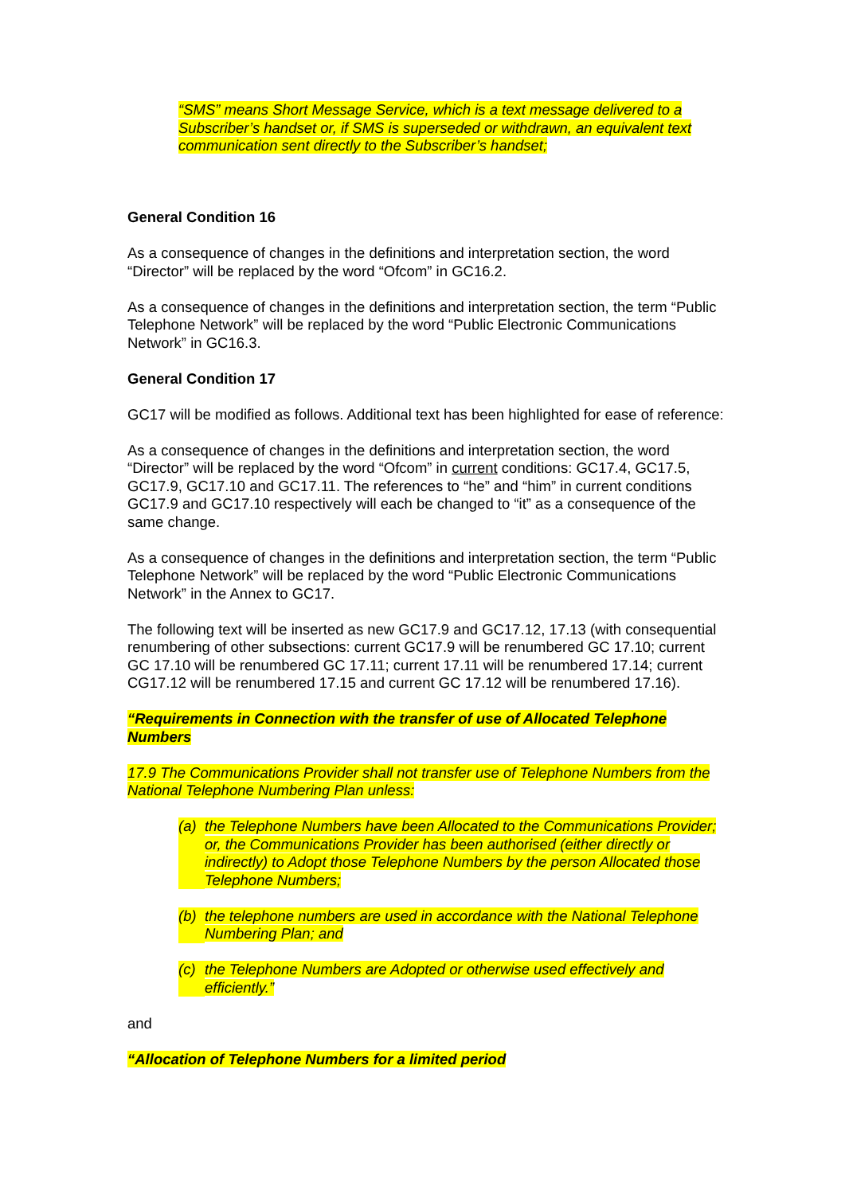“SMS” means Short Message Service, which is a text message delivered to a Subscriber’s handset or, if SMS is superseded or withdrawn, an equivalent text communication sent directly to the Subscriber’s handset;
General Condition 16
As a consequence of changes in the definitions and interpretation section, the word “Director” will be replaced by the word “Ofcom” in GC16.2.
As a consequence of changes in the definitions and interpretation section, the term “Public Telephone Network” will be replaced by the word “Public Electronic Communications Network” in GC16.3.
General Condition 17
GC17 will be modified as follows. Additional text has been highlighted for ease of reference:
As a consequence of changes in the definitions and interpretation section, the word “Director” will be replaced by the word “Ofcom” in current conditions: GC17.4, GC17.5, GC17.9, GC17.10 and GC17.11. The references to “he” and “him” in current conditions GC17.9 and GC17.10 respectively will each be changed to “it” as a consequence of the same change.
As a consequence of changes in the definitions and interpretation section, the term “Public Telephone Network” will be replaced by the word “Public Electronic Communications Network” in the Annex to GC17.
The following text will be inserted as new GC17.9 and GC17.12, 17.13 (with consequential renumbering of other subsections: current GC17.9 will be renumbered GC 17.10; current GC 17.10 will be renumbered GC 17.11; current 17.11 will be renumbered 17.14; current CG17.12 will be renumbered 17.15 and current GC 17.12 will be renumbered 17.16).
“Requirements in Connection with the transfer of use of Allocated Telephone Numbers
17.9 The Communications Provider shall not transfer use of Telephone Numbers from the National Telephone Numbering Plan unless:
(a) the Telephone Numbers have been Allocated to the Communications Provider; or, the Communications Provider has been authorised (either directly or indirectly) to Adopt those Telephone Numbers by the person Allocated those Telephone Numbers;
(b) the telephone numbers are used in accordance with the National Telephone Numbering Plan; and
(c) the Telephone Numbers are Adopted or otherwise used effectively and efficiently.”
and
“Allocation of Telephone Numbers for a limited period